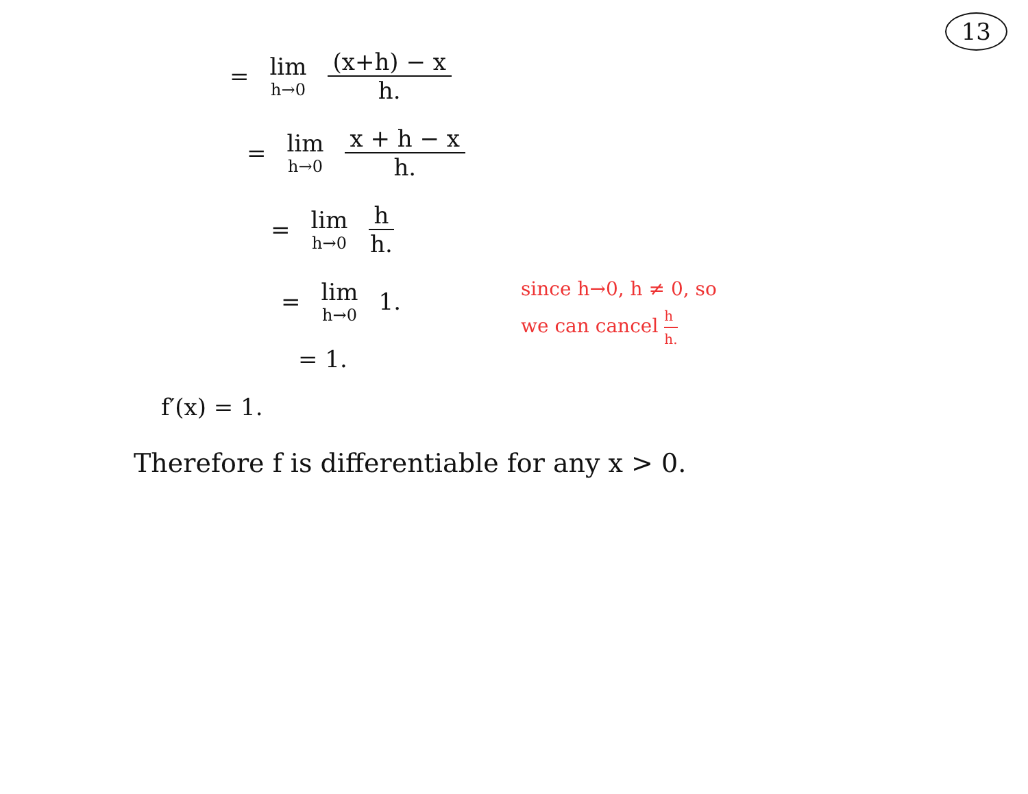13
= lim h→0 (x+h) − x h.
= lim h→0 x + h − x h.
= lim h→0 h h.
= lim h→0 1.
= 1.
f′(x) = 1.
Therefore f is differentiable for any x > 0.
since h→0, h ≠ 0, so
we can cancel h h.